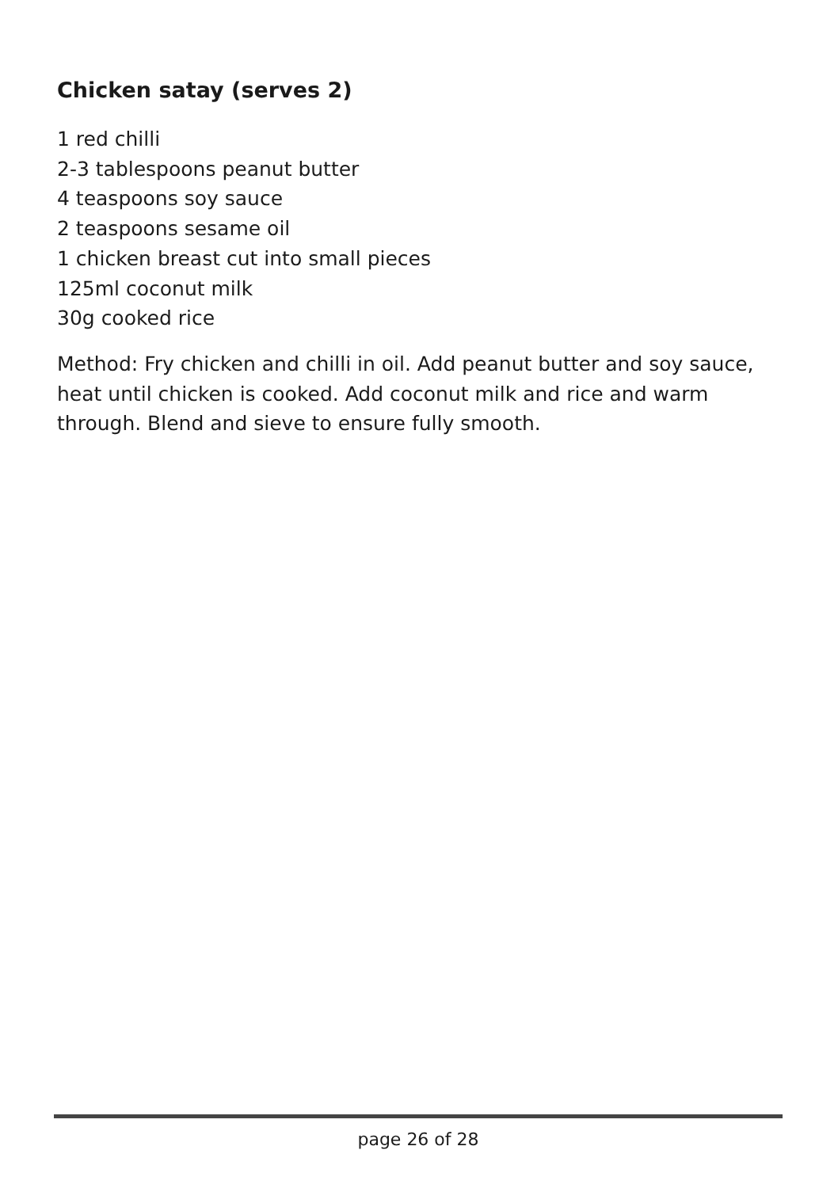Chicken satay (serves 2)
1 red chilli
2-3 tablespoons peanut butter
4 teaspoons soy sauce
2 teaspoons sesame oil
1 chicken breast cut into small pieces
125ml coconut milk
30g cooked rice
Method: Fry chicken and chilli in oil. Add peanut butter and soy sauce, heat until chicken is cooked. Add coconut milk and rice and warm through. Blend and sieve to ensure fully smooth.
page 26 of 28